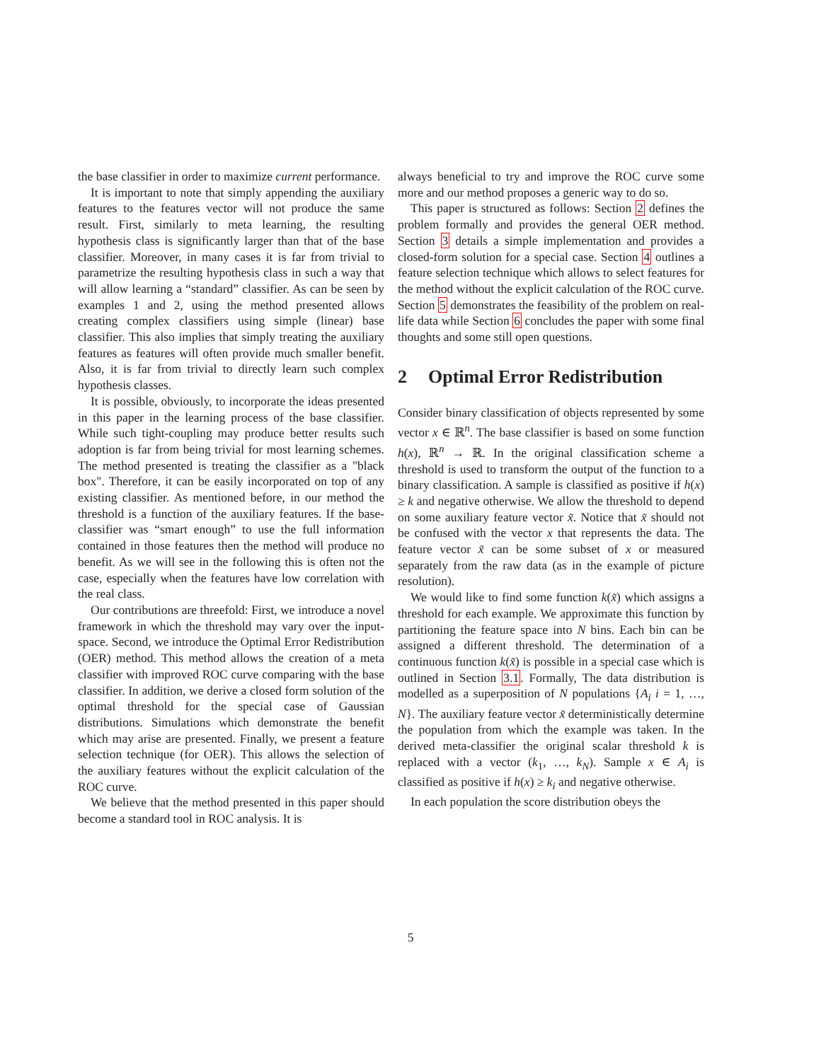the base classifier in order to maximize current performance.
It is important to note that simply appending the auxiliary features to the features vector will not produce the same result. First, similarly to meta learning, the resulting hypothesis class is significantly larger than that of the base classifier. Moreover, in many cases it is far from trivial to parametrize the resulting hypothesis class in such a way that will allow learning a “standard” classifier. As can be seen by examples 1 and 2, using the method presented allows creating complex classifiers using simple (linear) base classifier. This also implies that simply treating the auxiliary features as features will often provide much smaller benefit. Also, it is far from trivial to directly learn such complex hypothesis classes.
It is possible, obviously, to incorporate the ideas presented in this paper in the learning process of the base classifier. While such tight-coupling may produce better results such adoption is far from being trivial for most learning schemes. The method presented is treating the classifier as a "black box". Therefore, it can be easily incorporated on top of any existing classifier. As mentioned before, in our method the threshold is a function of the auxiliary features. If the base-classifier was “smart enough” to use the full information contained in those features then the method will produce no benefit. As we will see in the following this is often not the case, especially when the features have low correlation with the real class.
Our contributions are threefold: First, we introduce a novel framework in which the threshold may vary over the input-space. Second, we introduce the Optimal Error Redistribution (OER) method. This method allows the creation of a meta classifier with improved ROC curve comparing with the base classifier. In addition, we derive a closed form solution of the optimal threshold for the special case of Gaussian distributions. Simulations which demonstrate the benefit which may arise are presented. Finally, we present a feature selection technique (for OER). This allows the selection of the auxiliary features without the explicit calculation of the ROC curve.
We believe that the method presented in this paper should become a standard tool in ROC analysis. It is
always beneficial to try and improve the ROC curve some more and our method proposes a generic way to do so.
This paper is structured as follows: Section 2 defines the problem formally and provides the general OER method. Section 3 details a simple implementation and provides a closed-form solution for a special case. Section 4 outlines a feature selection technique which allows to select features for the method without the explicit calculation of the ROC curve. Section 5 demonstrates the feasibility of the problem on real-life data while Section 6 concludes the paper with some final thoughts and some still open questions.
2 Optimal Error Redistribution
Consider binary classification of objects represented by some vector x ∈ ℝ<sup>n</sup>. The base classifier is based on some function h(x), ℝ<sup>n</sup> → ℝ. In the original classification scheme a threshold is used to transform the output of the function to a binary classification. A sample is classified as positive if h(x) ≥ k and negative otherwise. We allow the threshold to depend on some auxiliary feature vector x̃. Notice that x̃ should not be confused with the vector x that represents the data. The feature vector x̃ can be some subset of x or measured separately from the raw data (as in the example of picture resolution).
We would like to find some function k(x̃) which assigns a threshold for each example. We approximate this function by partitioning the feature space into N bins. Each bin can be assigned a different threshold. The determination of a continuous function k(x̃) is possible in a special case which is outlined in Section 3.1. Formally, The data distribution is modelled as a superposition of N populations {A<sub>i</sub> i = 1, …, N}. The auxiliary feature vector x̃ deterministically determine the population from which the example was taken. In the derived meta-classifier the original scalar threshold k is replaced with a vector (k<sub>1</sub>, …, k<sub>N</sub>). Sample x ∈ A<sub>i</sub> is classified as positive if h(x) ≥ k<sub>i</sub> and negative otherwise.
In each population the score distribution obeys the
5